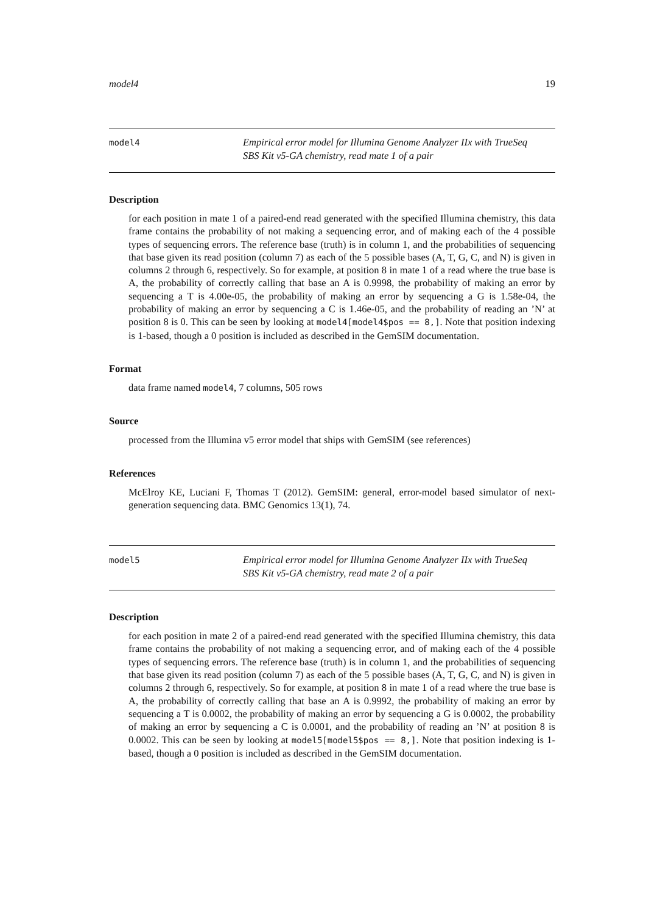model4 19
model4
Empirical error model for Illumina Genome Analyzer IIx with TrueSeq
SBS Kit v5-GA chemistry, read mate 1 of a pair
Description
for each position in mate 1 of a paired-end read generated with the specified Illumina chemistry, this data frame contains the probability of not making a sequencing error, and of making each of the 4 possible types of sequencing errors. The reference base (truth) is in column 1, and the probabilities of sequencing that base given its read position (column 7) as each of the 5 possible bases (A, T, G, C, and N) is given in columns 2 through 6, respectively. So for example, at position 8 in mate 1 of a read where the true base is A, the probability of correctly calling that base an A is 0.9998, the probability of making an error by sequencing a T is 4.00e-05, the probability of making an error by sequencing a G is 1.58e-04, the probability of making an error by sequencing a C is 1.46e-05, and the probability of reading an ’N’ at position 8 is 0. This can be seen by looking at model4[model4$pos == 8,]. Note that position indexing is 1-based, though a 0 position is included as described in the GemSIM documentation.
Format
data frame named model4, 7 columns, 505 rows
Source
processed from the Illumina v5 error model that ships with GemSIM (see references)
References
McElroy KE, Luciani F, Thomas T (2012). GemSIM: general, error-model based simulator of next-generation sequencing data. BMC Genomics 13(1), 74.
model5
Empirical error model for Illumina Genome Analyzer IIx with TrueSeq
SBS Kit v5-GA chemistry, read mate 2 of a pair
Description
for each position in mate 2 of a paired-end read generated with the specified Illumina chemistry, this data frame contains the probability of not making a sequencing error, and of making each of the 4 possible types of sequencing errors. The reference base (truth) is in column 1, and the probabilities of sequencing that base given its read position (column 7) as each of the 5 possible bases (A, T, G, C, and N) is given in columns 2 through 6, respectively. So for example, at position 8 in mate 1 of a read where the true base is A, the probability of correctly calling that base an A is 0.9992, the probability of making an error by sequencing a T is 0.0002, the probability of making an error by sequencing a G is 0.0002, the probability of making an error by sequencing a C is 0.0001, and the probability of reading an ’N’ at position 8 is 0.0002. This can be seen by looking at model5[model5$pos == 8,]. Note that position indexing is 1-based, though a 0 position is included as described in the GemSIM documentation.